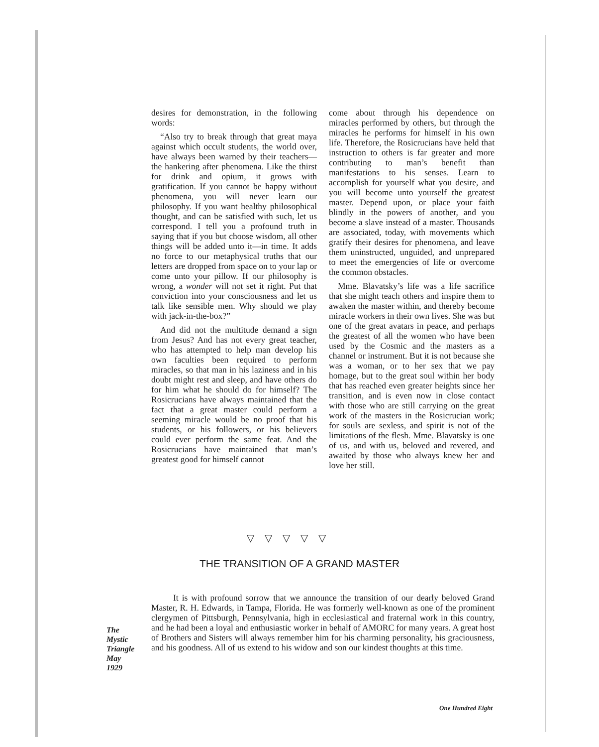desires for demonstration, in the following words:
“Also try to break through that great maya against which occult students, the world over, have always been warned by their teachers—the hankering after phenomena. Like the thirst for drink and opium, it grows with gratification. If you cannot be happy without phenomena, you will never learn our philosophy. If you want healthy philosophical thought, and can be satisfied with such, let us correspond. I tell you a profound truth in saying that if you but choose wisdom, all other things will be added unto it—in time. It adds no force to our metaphysical truths that our letters are dropped from space on to your lap or come unto your pillow. If our philosophy is wrong, a wonder will not set it right. Put that conviction into your consciousness and let us talk like sensible men. Why should we play with jack-in-the-box?”
And did not the multitude demand a sign from Jesus? And has not every great teacher, who has attempted to help man develop his own faculties been required to perform miracles, so that man in his laziness and in his doubt might rest and sleep, and have others do for him what he should do for himself? The Rosicrucians have always maintained that the fact that a great master could perform a seeming miracle would be no proof that his students, or his followers, or his believers could ever perform the same feat. And the Rosicrucians have maintained that man’s greatest good for himself cannot
come about through his dependence on miracles performed by others, but through the miracles he performs for himself in his own life. Therefore, the Rosicrucians have held that instruction to others is far greater and more contributing to man’s benefit than manifestations to his senses. Learn to accomplish for yourself what you desire, and you will become unto yourself the greatest master. Depend upon, or place your faith blindly in the powers of another, and you become a slave instead of a master. Thousands are associated, today, with movements which gratify their desires for phenomena, and leave them uninstructed, unguided, and unprepared to meet the emergencies of life or overcome the common obstacles.
Mme. Blavatsky’s life was a life sacrifice that she might teach others and inspire them to awaken the master within, and thereby become miracle workers in their own lives. She was but one of the great avatars in peace, and perhaps the greatest of all the women who have been used by the Cosmic and the masters as a channel or instrument. But it is not because she was a woman, or to her sex that we pay homage, but to the great soul within her body that has reached even greater heights since her transition, and is even now in close contact with those who are still carrying on the great work of the masters in the Rosicrucian work; for souls are sexless, and spirit is not of the limitations of the flesh. Mme. Blavatsky is one of us, and with us, beloved and revered, and awaited by those who always knew her and love her still.
▽ ▽ ▽ ▽ ▽
THE TRANSITION OF A GRAND MASTER
It is with profound sorrow that we announce the transition of our dearly beloved Grand Master, R. H. Edwards, in Tampa, Florida. He was formerly well-known as one of the prominent clergymen of Pittsburgh, Pennsylvania, high in ecclesiastical and fraternal work in this country, and he had been a loyal and enthusiastic worker in behalf of AMORC for many years. A great host of Brothers and Sisters will always remember him for his charming personality, his graciousness, and his goodness. All of us extend to his widow and son our kindest thoughts at this time.
The
Mystic
Triangle
May
1929
One Hundred Eight